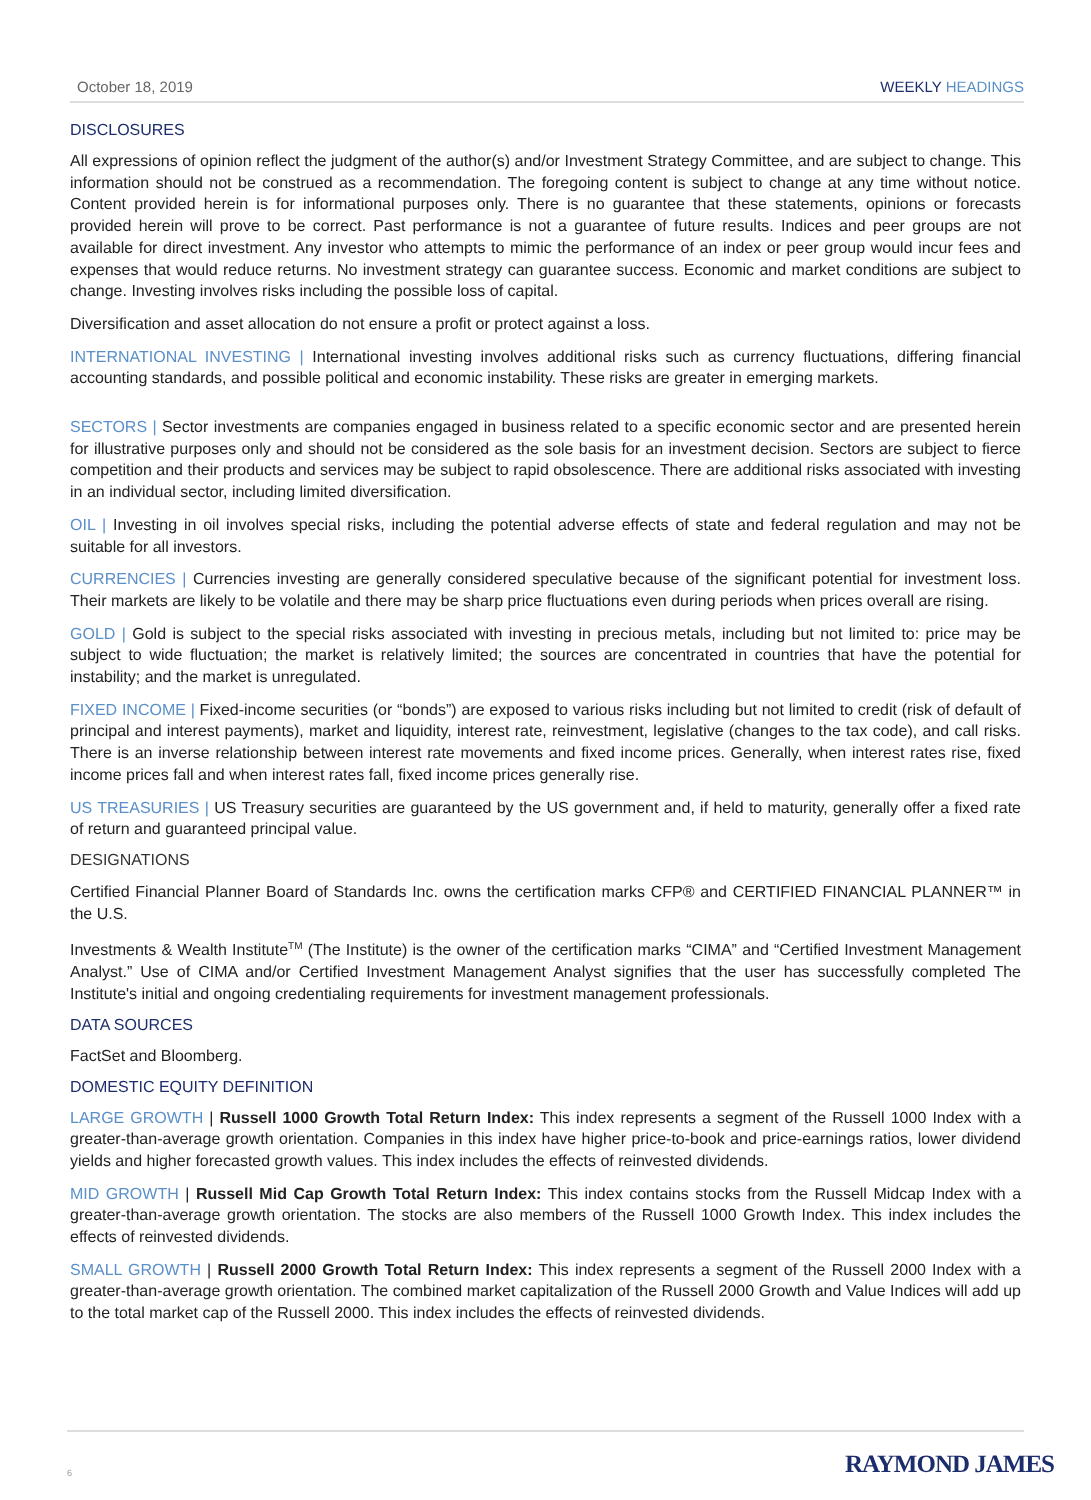October 18, 2019 WEEKLY HEADINGS
DISCLOSURES
All expressions of opinion reflect the judgment of the author(s) and/or Investment Strategy Committee, and are subject to change. This information should not be construed as a recommendation. The foregoing content is subject to change at any time without notice. Content provided herein is for informational purposes only. There is no guarantee that these statements, opinions or forecasts provided herein will prove to be correct. Past performance is not a guarantee of future results. Indices and peer groups are not available for direct investment. Any investor who attempts to mimic the performance of an index or peer group would incur fees and expenses that would reduce returns. No investment strategy can guarantee success. Economic and market conditions are subject to change. Investing involves risks including the possible loss of capital.
Diversification and asset allocation do not ensure a profit or protect against a loss.
INTERNATIONAL INVESTING | International investing involves additional risks such as currency fluctuations, differing financial accounting standards, and possible political and economic instability. These risks are greater in emerging markets.
SECTORS | Sector investments are companies engaged in business related to a specific economic sector and are presented herein for illustrative purposes only and should not be considered as the sole basis for an investment decision. Sectors are subject to fierce competition and their products and services may be subject to rapid obsolescence. There are additional risks associated with investing in an individual sector, including limited diversification.
OIL | Investing in oil involves special risks, including the potential adverse effects of state and federal regulation and may not be suitable for all investors.
CURRENCIES | Currencies investing are generally considered speculative because of the significant potential for investment loss. Their markets are likely to be volatile and there may be sharp price fluctuations even during periods when prices overall are rising.
GOLD | Gold is subject to the special risks associated with investing in precious metals, including but not limited to: price may be subject to wide fluctuation; the market is relatively limited; the sources are concentrated in countries that have the potential for instability; and the market is unregulated.
FIXED INCOME | Fixed-income securities (or “bonds”) are exposed to various risks including but not limited to credit (risk of default of principal and interest payments), market and liquidity, interest rate, reinvestment, legislative (changes to the tax code), and call risks. There is an inverse relationship between interest rate movements and fixed income prices. Generally, when interest rates rise, fixed income prices fall and when interest rates fall, fixed income prices generally rise.
US TREASURIES | US Treasury securities are guaranteed by the US government and, if held to maturity, generally offer a fixed rate of return and guaranteed principal value.
DESIGNATIONS
Certified Financial Planner Board of Standards Inc. owns the certification marks CFP® and CERTIFIED FINANCIAL PLANNER™ in the U.S.
Investments & Wealth Institute<sup>TM</sup> (The Institute) is the owner of the certification marks “CIMA” and “Certified Investment Management Analyst.” Use of CIMA and/or Certified Investment Management Analyst signifies that the user has successfully completed The Institute's initial and ongoing credentialing requirements for investment management professionals.
DATA SOURCES
FactSet and Bloomberg.
DOMESTIC EQUITY DEFINITION
LARGE GROWTH | Russell 1000 Growth Total Return Index: This index represents a segment of the Russell 1000 Index with a greater-than-average growth orientation. Companies in this index have higher price-to-book and price-earnings ratios, lower dividend yields and higher forecasted growth values. This index includes the effects of reinvested dividends.
MID GROWTH | Russell Mid Cap Growth Total Return Index: This index contains stocks from the Russell Midcap Index with a greater-than-average growth orientation. The stocks are also members of the Russell 1000 Growth Index. This index includes the effects of reinvested dividends.
SMALL GROWTH | Russell 2000 Growth Total Return Index: This index represents a segment of the Russell 2000 Index with a greater-than-average growth orientation. The combined market capitalization of the Russell 2000 Growth and Value Indices will add up to the total market cap of the Russell 2000. This index includes the effects of reinvested dividends.
6 RAYMOND JAMES